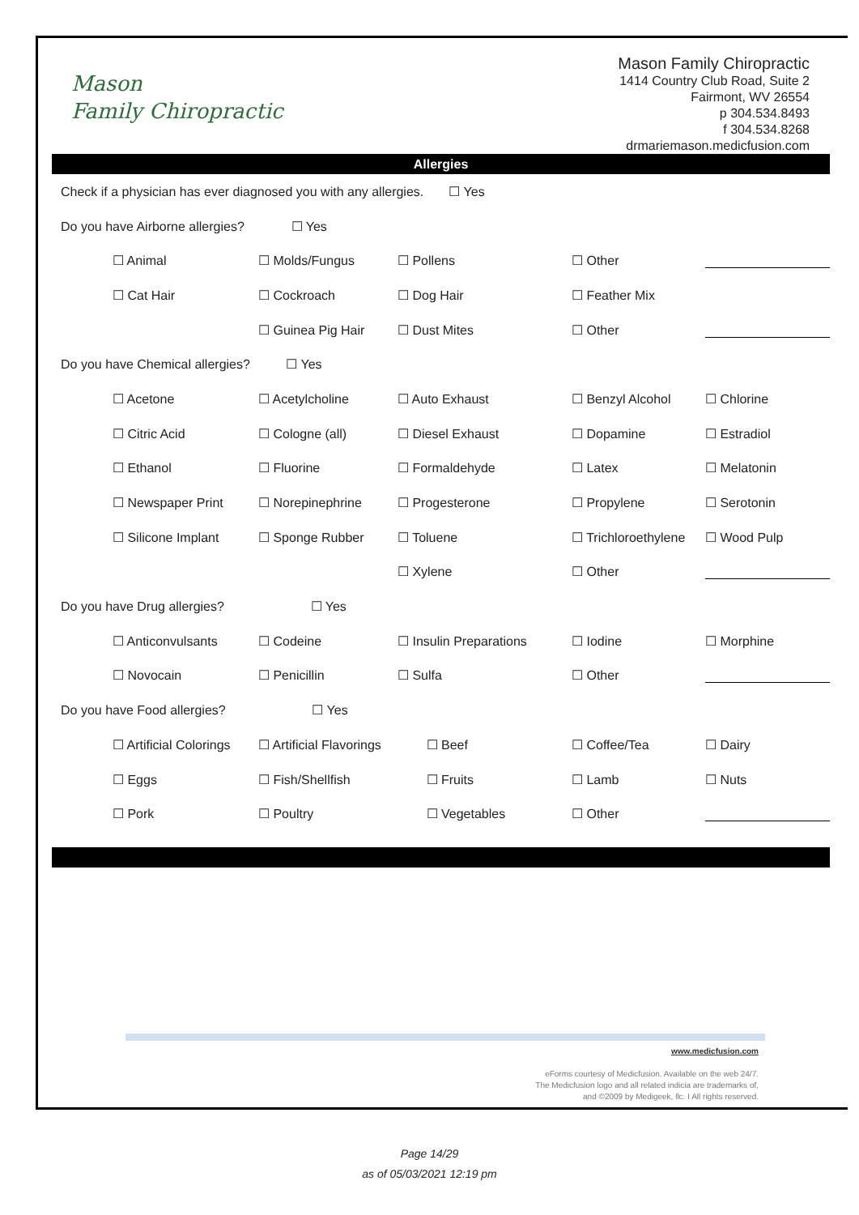Mason
Family Chiropractic
Mason Family Chiropractic
1414 Country Club Road, Suite 2
Fairmont, WV 26554
p 304.534.8493
f 304.534.8268
drmariemason.medicfusion.com
Allergies
| Check if a physician has ever diagnosed you with any allergies. ☐ Yes | | | | | |
| Do you have Airborne allergies? ☐ Yes | | | | | |
| | ☐ Animal | ☐ Molds/Fungus | ☐ Pollens | ☐ Other | |
| | ☐ Cat Hair | ☐ Cockroach | ☐ Dog Hair | ☐ Feather Mix | |
| | | ☐ Guinea Pig Hair | ☐ Dust Mites | ☐ Other | |
| Do you have Chemical allergies? ☐ Yes | | | | | |
| | ☐ Acetone | ☐ Acetylcholine | ☐ Auto Exhaust | ☐ Benzyl Alcohol | ☐ Chlorine |
| | ☐ Citric Acid | ☐ Cologne (all) | ☐ Diesel Exhaust | ☐ Dopamine | ☐ Estradiol |
| | ☐ Ethanol | ☐ Fluorine | ☐ Formaldehyde | ☐ Latex | ☐ Melatonin |
| | ☐ Newspaper Print | ☐ Norepinephrine | ☐ Progesterone | ☐ Propylene | ☐ Serotonin |
| | ☐ Silicone Implant | ☐ Sponge Rubber | ☐ Toluene | ☐ Trichloroethylene | ☐ Wood Pulp |
| | | | ☐ Xylene | ☐ Other | |
| Do you have Drug allergies? ☐ Yes | | | | | |
| | ☐ Anticonvulsants | ☐ Codeine | ☐ Insulin Preparations | ☐ Iodine | ☐ Morphine |
| | ☐ Novocain | ☐ Penicillin | ☐ Sulfa | ☐ Other | |
| Do you have Food allergies? ☐ Yes | | | | | |
| | ☐ Artificial Colorings | ☐ Artificial Flavorings | ☐ Beef | ☐ Coffee/Tea | ☐ Dairy |
| | ☐ Eggs | ☐ Fish/Shellfish | ☐ Fruits | ☐ Lamb | ☐ Nuts |
| | ☐ Pork | ☐ Poultry | ☐ Vegetables | ☐ Other | |
www.medicfusion.com
eForms courtesy of Medicfusion. Available on the web 24/7.
The Medicfusion logo and all related indicia are trademarks of,
and ©2009 by Medigeek, llc. I All rights reserved.
Page 14/29
as of 05/03/2021 12:19 pm